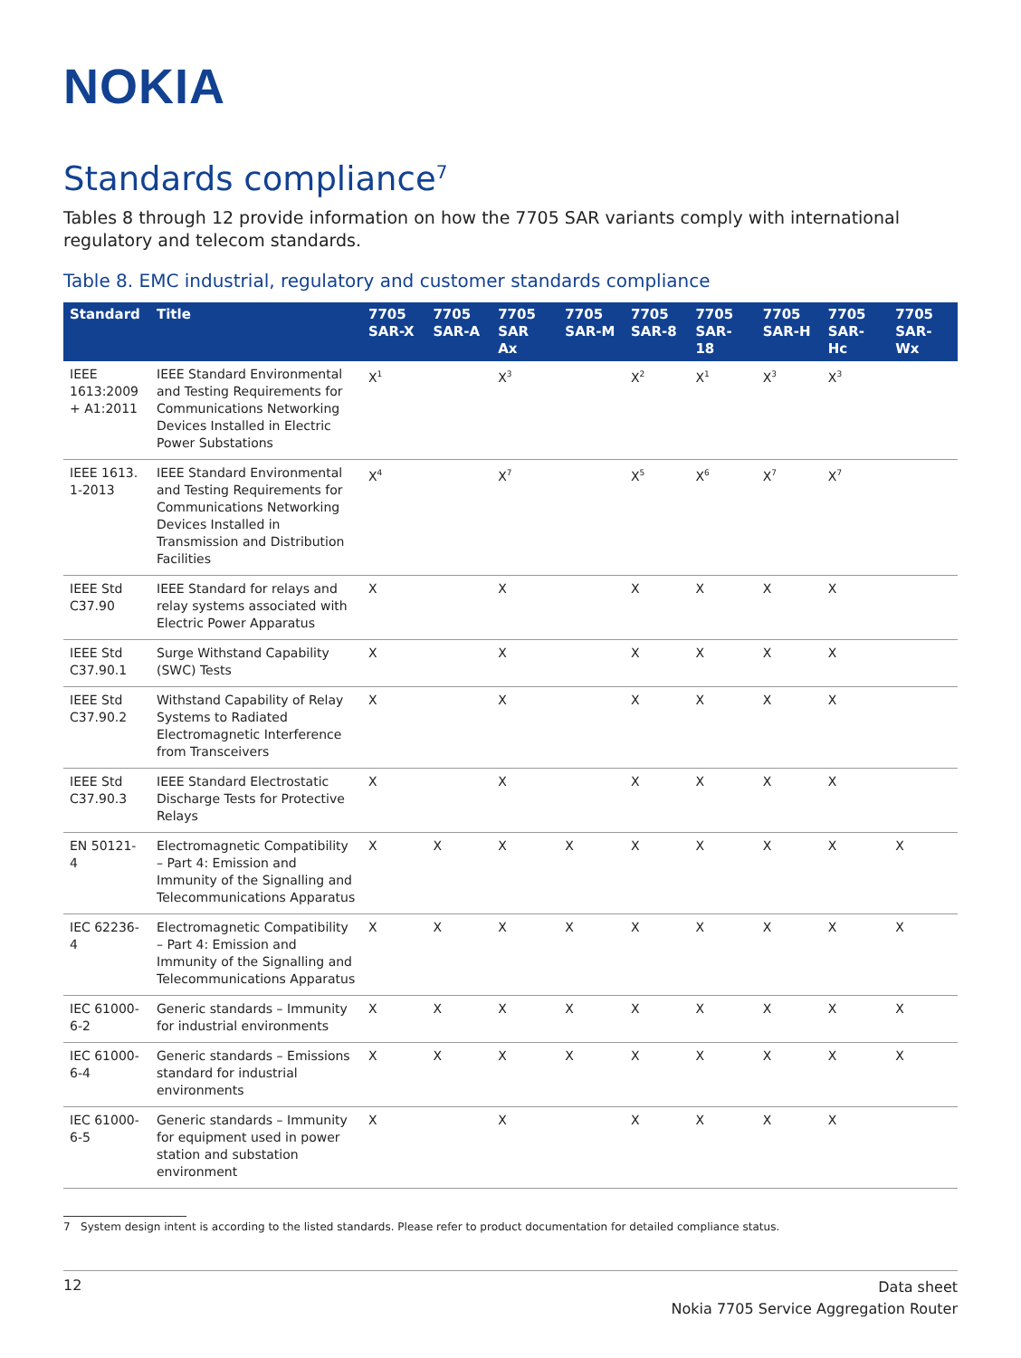NOKIA
Standards compliance<sup>7</sup>
Tables 8 through 12 provide information on how the 7705 SAR variants comply with international regulatory and telecom standards.
Table 8. EMC industrial, regulatory and customer standards compliance
| Standard | Title | 7705 SAR-X | 7705 SAR-A | 7705 SAR Ax | 7705 SAR-M | 7705 SAR-8 | 7705 SAR-18 | 7705 SAR-H | 7705 SAR-Hc | 7705 SAR-Wx |
| --- | --- | --- | --- | --- | --- | --- | --- | --- | --- | --- |
| IEEE 1613:2009 + A1:2011 | IEEE Standard Environmental and Testing Requirements for Communications Networking Devices Installed in Electric Power Substations | X<sup>1</sup> | | X<sup>3</sup> | | X<sup>2</sup> | X<sup>1</sup> | X<sup>3</sup> | X<sup>3</sup> | |
| IEEE 1613. 1-2013 | IEEE Standard Environmental and Testing Requirements for Communications Networking Devices Installed in Transmission and Distribution Facilities | X<sup>4</sup> | | X<sup>7</sup> | | X<sup>5</sup> | X<sup>6</sup> | X<sup>7</sup> | X<sup>7</sup> | |
| IEEE Std C37.90 | IEEE Standard for relays and relay systems associated with Electric Power Apparatus | X | | X | | X | X | X | X | |
| IEEE Std C37.90.1 | Surge Withstand Capability (SWC) Tests | X | | X | | X | X | X | X | |
| IEEE Std C37.90.2 | Withstand Capability of Relay Systems to Radiated Electromagnetic Interference from Transceivers | X | | X | | X | X | X | X | |
| IEEE Std C37.90.3 | IEEE Standard Electrostatic Discharge Tests for Protective Relays | X | | X | | X | X | X | X | |
| EN 50121-4 | Electromagnetic Compatibility – Part 4: Emission and Immunity of the Signalling and Telecommunications Apparatus | X | X | X | X | X | X | X | X | X |
| IEC 62236-4 | Electromagnetic Compatibility – Part 4: Emission and Immunity of the Signalling and Telecommunications Apparatus | X | X | X | X | X | X | X | X | X |
| IEC 61000-6-2 | Generic standards – Immunity for industrial environments | X | X | X | X | X | X | X | X | X |
| IEC 61000-6-4 | Generic standards – Emissions standard for industrial environments | X | X | X | X | X | X | X | X | X |
| IEC 61000-6-5 | Generic standards – Immunity for equipment used in power station and substation environment | X | | X | | X | X | X | X | |
7 System design intent is according to the listed standards. Please refer to product documentation for detailed compliance status.
12 Data sheet
Nokia 7705 Service Aggregation Router